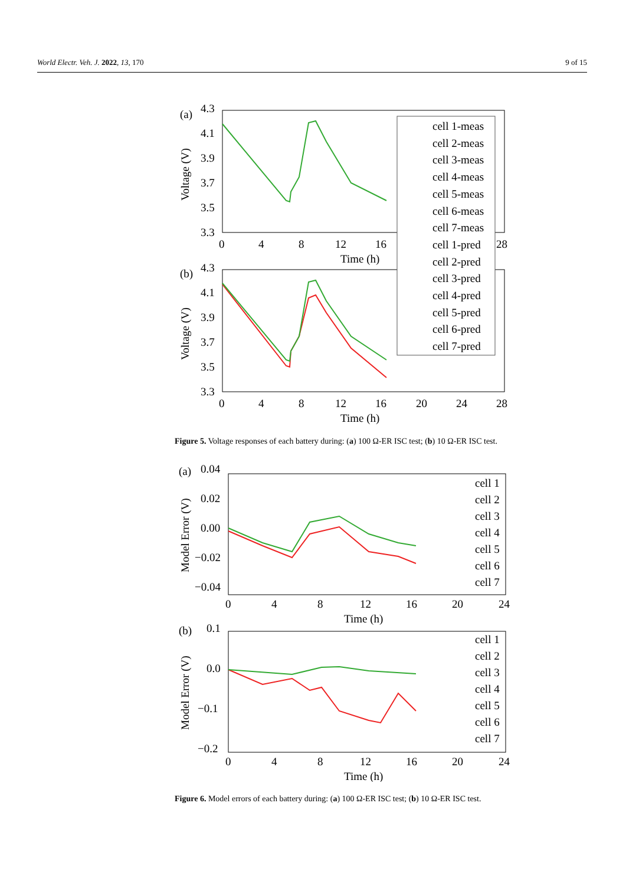World Electr. Veh. J. 2022, 13, 170 9 of 15
(a)
4.3
4.1
3.9
3.7
3.5
3.3
0
4
8
12
16
28
Time (h)
Voltage (V)
(b)
4.3
4.1
3.9
3.7
3.5
3.3
0
4
8
12
16
20
24
28
Time (h)
Voltage (V)
cell 1-meas
cell 2-meas
cell 3-meas
cell 4-meas
cell 5-meas
cell 6-meas
cell 7-meas
cell 1-pred
cell 2-pred
cell 3-pred
cell 4-pred
cell 5-pred
cell 6-pred
cell 7-pred
Figure 5. Voltage responses of each battery during: (a) 100 Ω-ER ISC test; (b) 10 Ω-ER ISC test.
(a)
0.04
0.02
0.00
−0.02
−0.04
0
4
8
12
16
20
24
Time (h)
Model Error (V)
cell 1
cell 2
cell 3
cell 4
cell 5
cell 6
cell 7
(b)
0.1
0.0
−0.1
−0.2
0
4
8
12
16
20
24
Time (h)
Model Error (V)
cell 1
cell 2
cell 3
cell 4
cell 5
cell 6
cell 7
Figure 6. Model errors of each battery during: (a) 100 Ω-ER ISC test; (b) 10 Ω-ER ISC test.